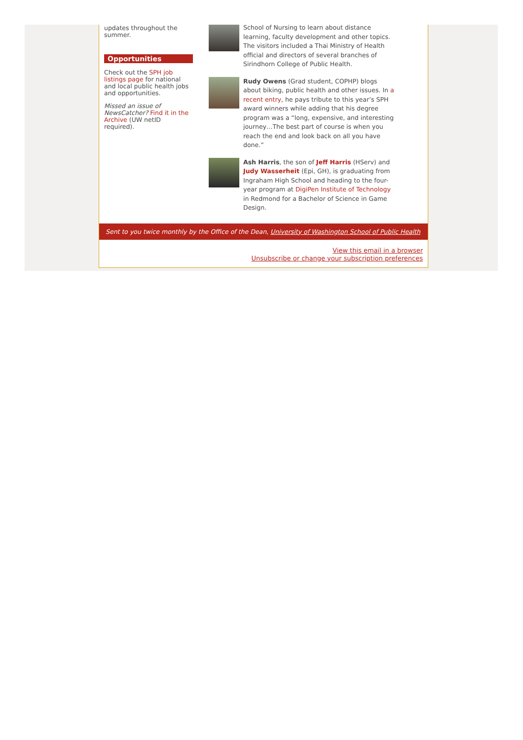updates throughout the summer.
Opportunities
Check out the SPH job listings page for national and local public health jobs and opportunities.
Missed an issue of NewsCatcher? Find it in the Archive (UW netID required).
School of Nursing to learn about distance learning, faculty development and other topics. The visitors included a Thai Ministry of Health official and directors of several branches of Sirindhorn College of Public Health.
Rudy Owens (Grad student, COPHP) blogs about biking, public health and other issues. In a recent entry, he pays tribute to this year’s SPH award winners while adding that his degree program was a “long, expensive, and interesting journey…The best part of course is when you reach the end and look back on all you have done.”
Ash Harris, the son of Jeff Harris (HServ) and Judy Wasserheit (Epi, GH), is graduating from Ingraham High School and heading to the four-year program at DigiPen Institute of Technology in Redmond for a Bachelor of Science in Game Design.
Sent to you twice monthly by the Office of the Dean, University of Washington School of Public Health
View this email in a browser
Unsubscribe or change your subscription preferences